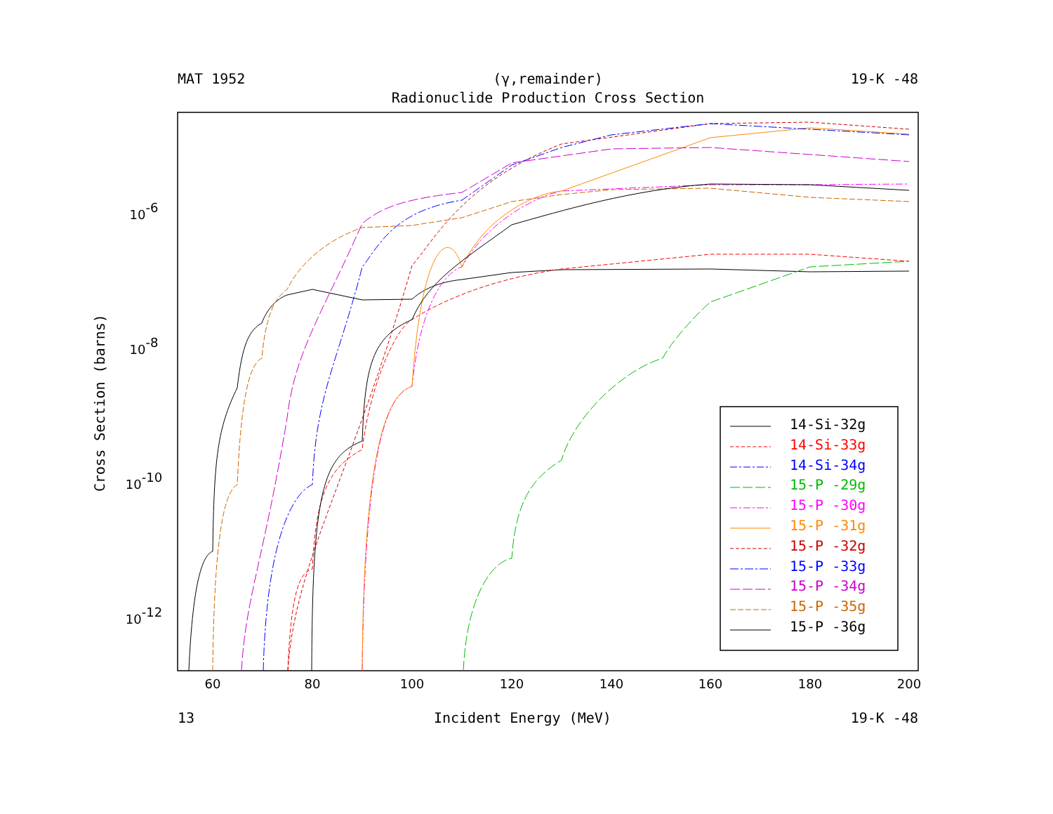MAT 1952 (γ,remainder) 19-K -48
Radionuclide Production Cross Section
Cross Section (barns)
60
80
100
120
140
160
180
200
10-6
10-8
10-10
10-12
14-Si-32g
14-Si-33g
14-Si-34g
15-P -29g
15-P -30g
15-P -31g
15-P -32g
15-P -33g
15-P -34g
15-P -35g
15-P -36g
13 Incident Energy (MeV) 19-K -48